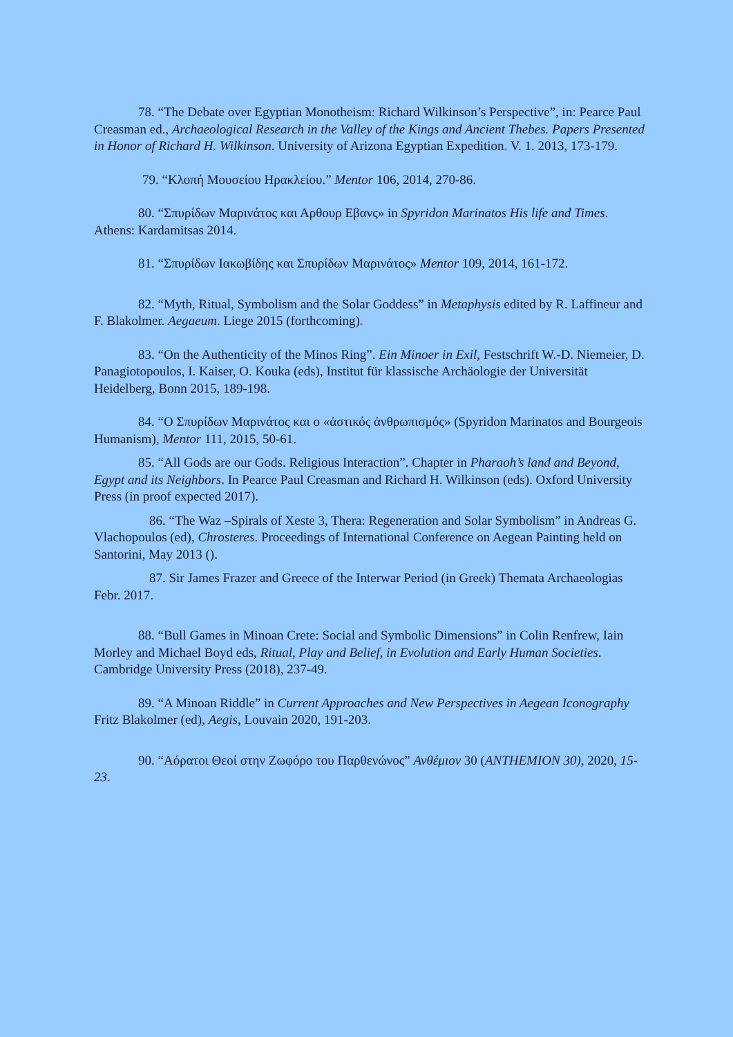78. “The Debate over Egyptian Monotheism: Richard Wilkinson’s Perspective”, in: Pearce Paul Creasman ed., Archaeological Research in the Valley of the Kings and Ancient Thebes. Papers Presented in Honor of Richard H. Wilkinson. University of Arizona Egyptian Expedition. V. 1. 2013, 173-179.
79. “Κλοπή Μουσείου Ηρακλείου.” Mentor 106, 2014, 270-86.
80. “Σπυρίδων Μαρινάτος και Αρθουρ Εβανς» in Spyridon Marinatos His life and Times. Athens: Kardamitsas 2014.
81. “Σπυρίδων Ιακωβίδης και Σπυρίδων Μαρινάτος» Mentor 109, 2014, 161-172.
82. “Myth, Ritual, Symbolism and the Solar Goddess” in Metaphysis edited by R. Laffineur and F. Blakolmer. Aegaeum. Liege 2015 (forthcoming).
83. “On the Authenticity of the Minos Ring”. Ein Minoer in Exil, Festschrift W.-D. Niemeier, D. Panagiotopoulos, I. Kaiser, O. Kouka (eds), Institut für klassische Archäologie der Universität Heidelberg, Bonn 2015, 189-198.
84. “Ο Σπυρίδων Μαρινάτος και ο «ἀστικός ἀνθρωπισμός» (Spyridon Marinatos and Bourgeois Humanism), Mentor 111, 2015, 50-61.
85. “All Gods are our Gods. Religious Interaction”. Chapter in Pharaoh’s land and Beyond, Egypt and its Neighbors. In Pearce Paul Creasman and Richard H. Wilkinson (eds). Oxford University Press (in proof expected 2017).
86. “The Waz –Spirals of Xeste 3, Thera: Regeneration and Solar Symbolism” in Andreas G. Vlachopoulos (ed), Chrosteres. Proceedings of International Conference on Aegean Painting held on Santorini, May 2013 ().
87. Sir James Frazer and Greece of the Interwar Period (in Greek) Themata Archaeologias Febr. 2017.
88. “Bull Games in Minoan Crete: Social and Symbolic Dimensions” in Colin Renfrew, Iain Morley and Michael Boyd eds, Ritual, Play and Belief, in Evolution and Early Human Societies. Cambridge University Press (2018), 237-49.
89. “A Minoan Riddle” in Current Approaches and New Perspectives in Aegean Iconography Fritz Blakolmer (ed), Aegis, Louvain 2020, 191-203.
90. “Αόρατοι Θεοί στην Ζωφόρο του Παρθενώνος” Ανθέμιον 30 (ANTHEMION 30), 2020, 15-23.